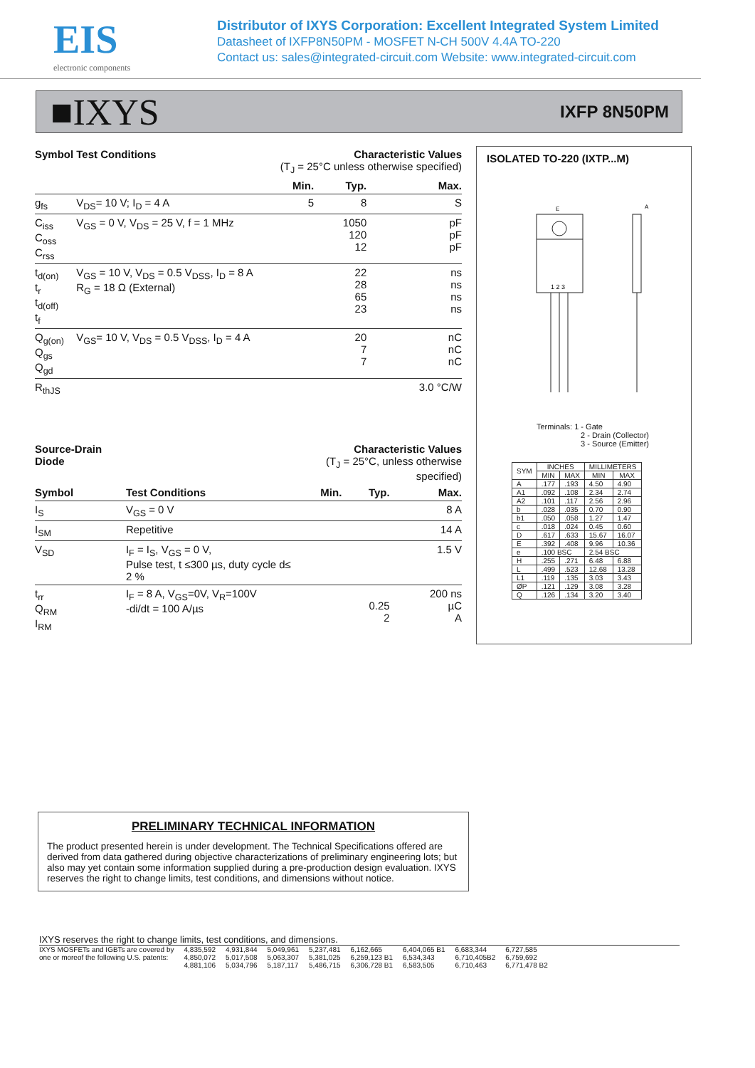EIS
electronic components
Distributor of IXYS Corporation: Excellent Integrated System Limited
Datasheet of IXFP8N50PM - MOSFET N-CH 500V 4.4A TO-220
Contact us: sales@integrated-circuit.com Website: www.integrated-circuit.com
■IXYS IXFP 8N50PM
| Symbol | Test Conditions | Characteristic Values (T<sub>J</sub> = 25°C unless otherwise specified) | | |
| --- | --- | --- | --- | --- |
| | | Min. | Typ. | Max. |
| g<sub>fs</sub> | V<sub>DS</sub>= 10 V; I<sub>D</sub> = 4 A | 5 | 8 | S |
| C<sub>iss</sub> C<sub>oss</sub> C<sub>rss</sub> | V<sub>GS</sub> = 0 V, V<sub>DS</sub> = 25 V, f = 1 MHz | | 1050 120 12 | pF pF pF |
| t<sub>d(on)</sub> t<sub>r</sub> t<sub>d(off)</sub> t<sub>f</sub> | V<sub>GS</sub> = 10 V, V<sub>DS</sub> = 0.5 V<sub>DSS</sub>, I<sub>D</sub> = 8 A R<sub>G</sub> = 18 Ω (External) | | 22 28 65 23 | ns ns ns ns |
| Q<sub>g(on)</sub> Q<sub>gs</sub> Q<sub>gd</sub> | V<sub>GS</sub>= 10 V, V<sub>DS</sub> = 0.5 V<sub>DSS</sub>, I<sub>D</sub> = 4 A | | 20 7 7 | nC nC nC |
| R<sub>thJS</sub> | | | | 3.0 °C/W |
| Source-Drain Diode | | Characteristic Values (T<sub>J</sub> = 25°C, unless otherwise specified) | | |
| --- | --- | --- | --- | --- |
| Symbol | Test Conditions | Min. | Typ. | Max. |
| I<sub>S</sub> | V<sub>GS</sub> = 0 V | | | 8 A |
| I<sub>SM</sub> | Repetitive | | | 14 A |
| V<sub>SD</sub> | I<sub>F</sub> = I<sub>S</sub>, V<sub>GS</sub> = 0 V, Pulse test, t ≤300 µs, duty cycle d≤ 2 % | | | 1.5 V |
| t<sub>rr</sub> Q<sub>RM</sub> I<sub>RM</sub> | I<sub>F</sub> = 8 A, V<sub>GS</sub>=0V, V<sub>R</sub>=100V -di/dt = 100 A/µs | | 0.25 2 | 200 ns µC A |
ISOLATED TO-220 (IXTP...M)
1 2 3
E
A
Terminals: 1 - Gate
2 - Drain (Collector)
3 - Source (Emitter)
| SYM | INCHES | | MILLIMETERS | |
| --- | --- | --- | --- | --- |
| | MIN | MAX | MIN | MAX |
| A | .177 | .193 | 4.50 | 4.90 |
| A1 | .092 | .108 | 2.34 | 2.74 |
| A2 | .101 | .117 | 2.56 | 2.96 |
| b | .028 | .035 | 0.70 | 0.90 |
| b1 | .050 | .058 | 1.27 | 1.47 |
| c | .018 | .024 | 0.45 | 0.60 |
| D | .617 | .633 | 15.67 | 16.07 |
| E | .392 | .408 | 9.96 | 10.36 |
| e | .100 BSC | | 2.54 BSC | |
| H | .255 | .271 | 6.48 | 6.88 |
| L | .499 | .523 | 12.68 | 13.28 |
| L1 | .119 | .135 | 3.03 | 3.43 |
| ØP | .121 | .129 | 3.08 | 3.28 |
| Q | .126 | .134 | 3.20 | 3.40 |
PRELIMINARY TECHNICAL INFORMATION
The product presented herein is under development. The Technical Specifications offered are derived from data gathered during objective characterizations of preliminary engineering lots; but also may yet contain some information supplied during a pre-production design evaluation. IXYS reserves the right to change limits, test conditions, and dimensions without notice.
IXYS reserves the right to change limits, test conditions, and dimensions.
IXYS MOSFETs and IGBTs are covered by
one or moreof the following U.S. patents:
4,835,592
4,850,072
4,881,106
4,931,844
5,017,508
5,034,796
5,049,961
5,063,307
5,187,117
5,237,481
5,381,025
5,486,715
6,162,665
6,259,123 B1
6,306,728 B1
6,404,065 B1
6,534,343
6,583,505
6,683,344
6,710,405B2
6,710,463
6,727,585
6,759,692
6,771,478 B2